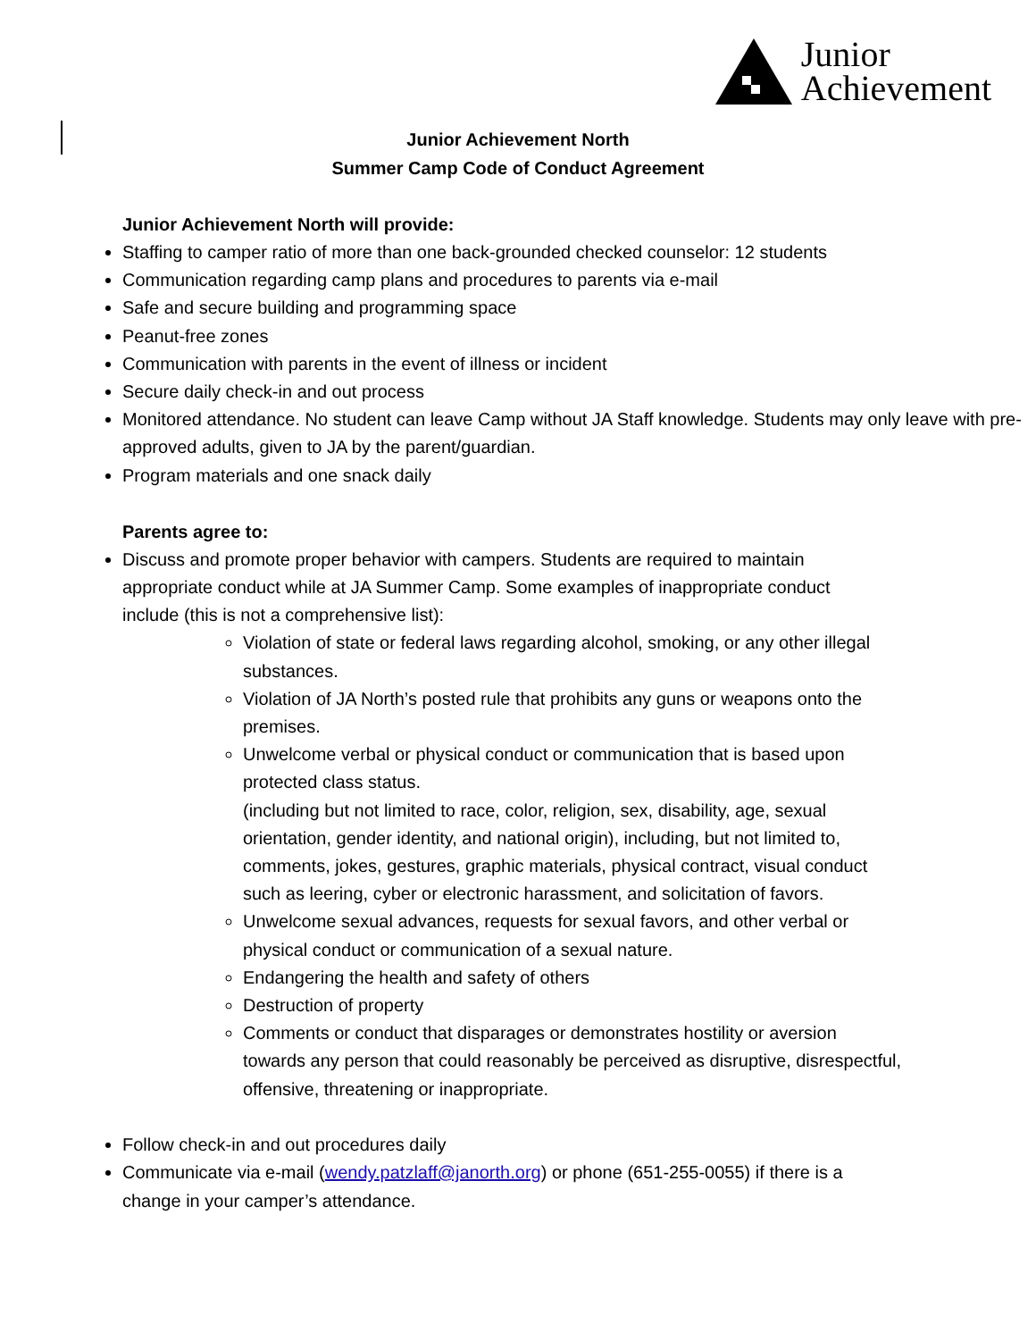Junior
Achievement
Junior Achievement North
Summer Camp Code of Conduct Agreement
Junior Achievement North will provide:
Staffing to camper ratio of more than one back-grounded checked counselor: 12 students
Communication regarding camp plans and procedures to parents via e-mail
Safe and secure building and programming space
Peanut-free zones
Communication with parents in the event of illness or incident
Secure daily check-in and out process
Monitored attendance. No student can leave Camp without JA Staff knowledge. Students may only leave with pre-approved adults, given to JA by the parent/guardian.
Program materials and one snack daily
Parents agree to:
Discuss and promote proper behavior with campers. Students are required to maintain appropriate conduct while at JA Summer Camp. Some examples of inappropriate conduct include (this is not a comprehensive list):
Violation of state or federal laws regarding alcohol, smoking, or any other illegal substances.
Violation of JA North’s posted rule that prohibits any guns or weapons onto the premises.
Unwelcome verbal or physical conduct or communication that is based upon protected class status.
(including but not limited to race, color, religion, sex, disability, age, sexual orientation, gender identity, and national origin), including, but not limited to, comments, jokes, gestures, graphic materials, physical contract, visual conduct such as leering, cyber or electronic harassment, and solicitation of favors.
Unwelcome sexual advances, requests for sexual favors, and other verbal or physical conduct or communication of a sexual nature.
Endangering the health and safety of others
Destruction of property
Comments or conduct that disparages or demonstrates hostility or aversion towards any person that could reasonably be perceived as disruptive, disrespectful, offensive, threatening or inappropriate.
Follow check-in and out procedures daily
Communicate via e-mail (wendy.patzlaff@janorth.org) or phone (651-255-0055) if there is a change in your camper’s attendance.